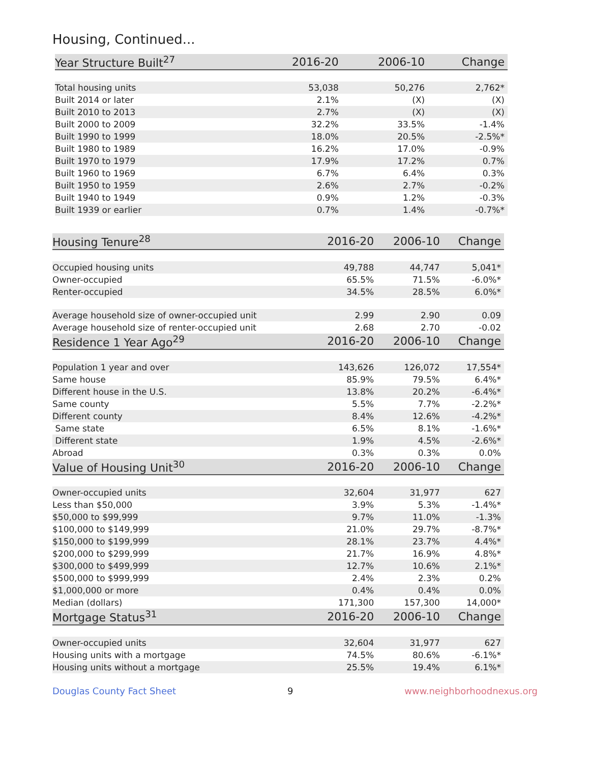Housing, Continued...
| Year Structure Built<sup>27</sup> | 2016-20 | 2006-10 | Change |
| --- | --- | --- | --- |
| Total housing units | 53,038 | 50,276 | 2,762* |
| Built 2014 or later | 2.1% | (X) | (X) |
| Built 2010 to 2013 | 2.7% | (X) | (X) |
| Built 2000 to 2009 | 32.2% | 33.5% | -1.4% |
| Built 1990 to 1999 | 18.0% | 20.5% | -2.5%* |
| Built 1980 to 1989 | 16.2% | 17.0% | -0.9% |
| Built 1970 to 1979 | 17.9% | 17.2% | 0.7% |
| Built 1960 to 1969 | 6.7% | 6.4% | 0.3% |
| Built 1950 to 1959 | 2.6% | 2.7% | -0.2% |
| Built 1940 to 1949 | 0.9% | 1.2% | -0.3% |
| Built 1939 or earlier | 0.7% | 1.4% | -0.7%* |
| Housing Tenure<sup>28</sup> | 2016-20 | 2006-10 | Change |
| --- | --- | --- | --- |
| Occupied housing units | 49,788 | 44,747 | 5,041* |
| Owner-occupied | 65.5% | 71.5% | -6.0%* |
| Renter-occupied | 34.5% | 28.5% | 6.0%* |
| Average household size of owner-occupied unit | 2.99 | 2.90 | 0.09 |
| Average household size of renter-occupied unit | 2.68 | 2.70 | -0.02 |
| Residence 1 Year Ago<sup>29</sup> | 2016-20 | 2006-10 | Change |
| Population 1 year and over | 143,626 | 126,072 | 17,554* |
| Same house | 85.9% | 79.5% | 6.4%* |
| Different house in the U.S. | 13.8% | 20.2% | -6.4%* |
| Same county | 5.5% | 7.7% | -2.2%* |
| Different county | 8.4% | 12.6% | -4.2%* |
| Same state | 6.5% | 8.1% | -1.6%* |
| Different state | 1.9% | 4.5% | -2.6%* |
| Abroad | 0.3% | 0.3% | 0.0% |
| Value of Housing Unit<sup>30</sup> | 2016-20 | 2006-10 | Change |
| Owner-occupied units | 32,604 | 31,977 | 627 |
| Less than $50,000 | 3.9% | 5.3% | -1.4%* |
| $50,000 to $99,999 | 9.7% | 11.0% | -1.3% |
| $100,000 to $149,999 | 21.0% | 29.7% | -8.7%* |
| $150,000 to $199,999 | 28.1% | 23.7% | 4.4%* |
| $200,000 to $299,999 | 21.7% | 16.9% | 4.8%* |
| $300,000 to $499,999 | 12.7% | 10.6% | 2.1%* |
| $500,000 to $999,999 | 2.4% | 2.3% | 0.2% |
| $1,000,000 or more | 0.4% | 0.4% | 0.0% |
| Median (dollars) | 171,300 | 157,300 | 14,000* |
| Mortgage Status<sup>31</sup> | 2016-20 | 2006-10 | Change |
| Owner-occupied units | 32,604 | 31,977 | 627 |
| Housing units with a mortgage | 74.5% | 80.6% | -6.1%* |
| Housing units without a mortgage | 25.5% | 19.4% | 6.1%* |
Douglas County Fact Sheet 9 www.neighborhoodnexus.org